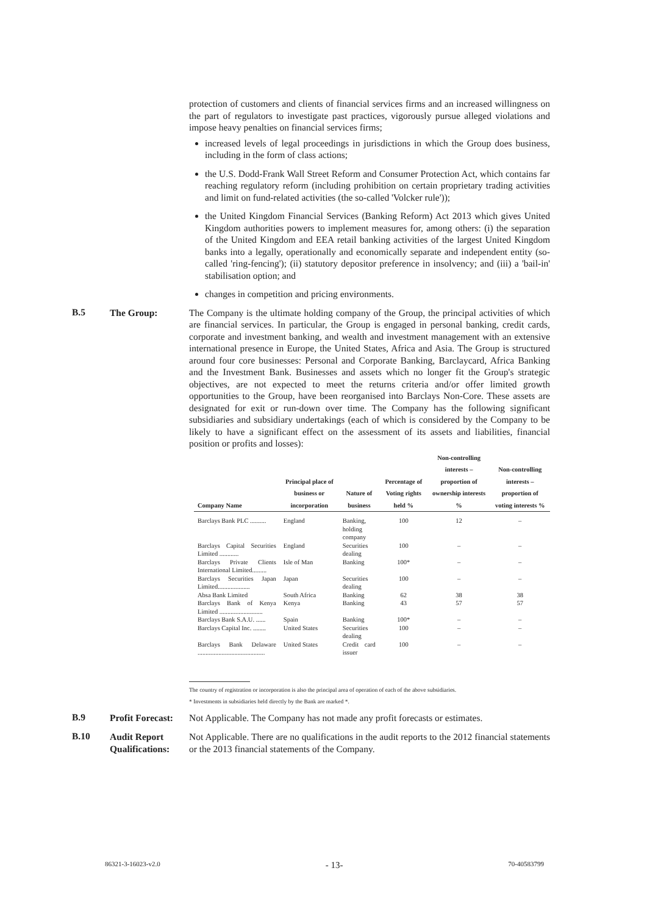protection of customers and clients of financial services firms and an increased willingness on the part of regulators to investigate past practices, vigorously pursue alleged violations and impose heavy penalties on financial services firms;
increased levels of legal proceedings in jurisdictions in which the Group does business, including in the form of class actions;
the U.S. Dodd-Frank Wall Street Reform and Consumer Protection Act, which contains far reaching regulatory reform (including prohibition on certain proprietary trading activities and limit on fund-related activities (the so-called 'Volcker rule'));
the United Kingdom Financial Services (Banking Reform) Act 2013 which gives United Kingdom authorities powers to implement measures for, among others: (i) the separation of the United Kingdom and EEA retail banking activities of the largest United Kingdom banks into a legally, operationally and economically separate and independent entity (so-called 'ring-fencing'); (ii) statutory depositor preference in insolvency; and (iii) a 'bail-in' stabilisation option; and
changes in competition and pricing environments.
B.5
The Group: The Company is the ultimate holding company of the Group, the principal activities of which are financial services. In particular, the Group is engaged in personal banking, credit cards, corporate and investment banking, and wealth and investment management with an extensive international presence in Europe, the United States, Africa and Asia. The Group is structured around four core businesses: Personal and Corporate Banking, Barclaycard, Africa Banking and the Investment Bank. Businesses and assets which no longer fit the Group's strategic objectives, are not expected to meet the returns criteria and/or offer limited growth opportunities to the Group, have been reorganised into Barclays Non-Core. These assets are designated for exit or run-down over time. The Company has the following significant subsidiaries and subsidiary undertakings (each of which is considered by the Company to be likely to have a significant effect on the assessment of its assets and liabilities, financial position or profits and losses):
| Company Name | Principal place of business or incorporation | Nature of business | Percentage of Voting rights held % | Non-controlling interests – proportion of ownership interests % | Non-controlling interests – proportion of voting interests % |
| --- | --- | --- | --- | --- | --- |
| Barclays Bank PLC .......... | England | Banking, holding company | 100 | 12 | – |
| Barclays Capital Securities Limited ............ | England | Securities dealing | 100 | – | – |
| Barclays Private Clients International Limited......... | Isle of Man | Banking | 100* | – | – |
| Barclays Securities Japan Limited.................... | Japan | Securities dealing | 100 | – | – |
| Absa Bank Limited | South Africa | Banking | 62 | 38 | 38 |
| Barclays Bank of Kenya Limited ........................... | Kenya | Banking | 43 | 57 | 57 |
| Barclays Bank S.A.U. ...... | Spain | Banking | 100* | – | – |
| Barclays Capital Inc. ........ | United States | Securities dealing | 100 | – | – |
| Barclays Bank Delaware .......................................... | United States | Credit card issuer | 100 | – | – |
The country of registration or incorporation is also the principal area of operation of each of the above subsidiaries.
* Investments in subsidiaries held directly by the Bank are marked *.
B.9
Profit Forecast:
Not Applicable. The Company has not made any profit forecasts or estimates.
B.10
Audit Report Qualifications:
Not Applicable. There are no qualifications in the audit reports to the 2012 financial statements or the 2013 financial statements of the Company.
86321-3-16023-v2.0 - 13- 70-40583799